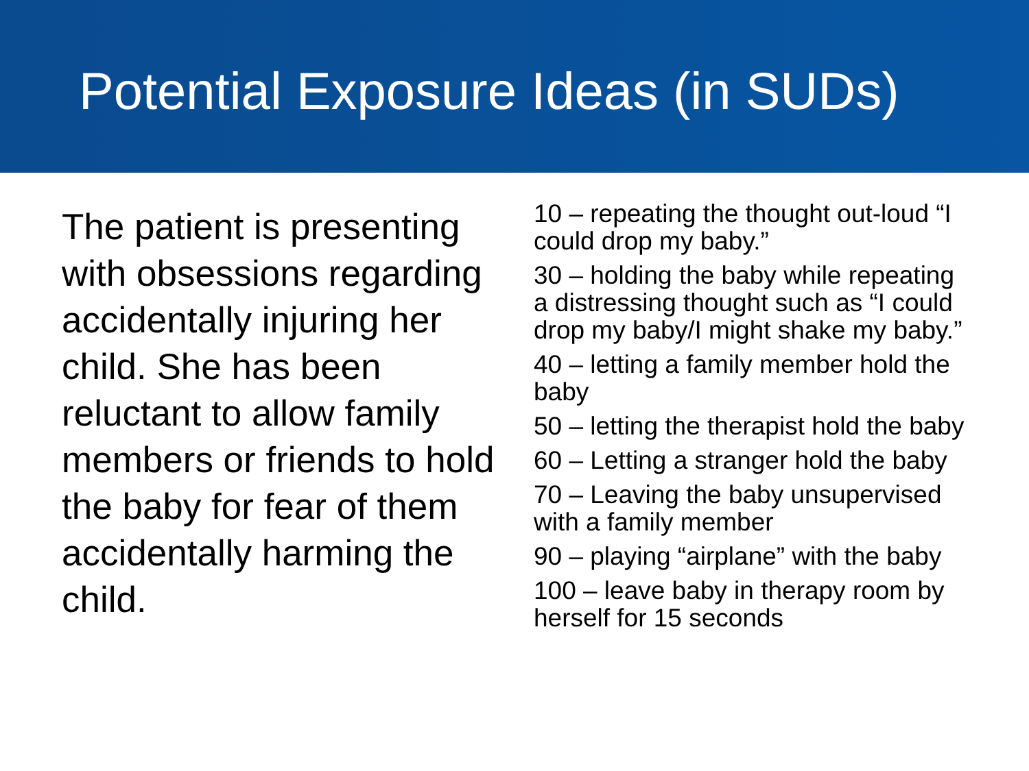Potential Exposure Ideas (in SUDs)
The patient is presenting with obsessions regarding accidentally injuring her child. She has been reluctant to allow family members or friends to hold the baby for fear of them accidentally harming the child.
10 – repeating the thought out-loud “I could drop my baby.”
30 – holding the baby while repeating a distressing thought such as “I could drop my baby/I might shake my baby.”
40 – letting a family member hold the baby
50 – letting the therapist hold the baby
60 – Letting a stranger hold the baby
70 – Leaving the baby unsupervised with a family member
90 – playing “airplane” with the baby
100 – leave baby in therapy room by herself for 15 seconds